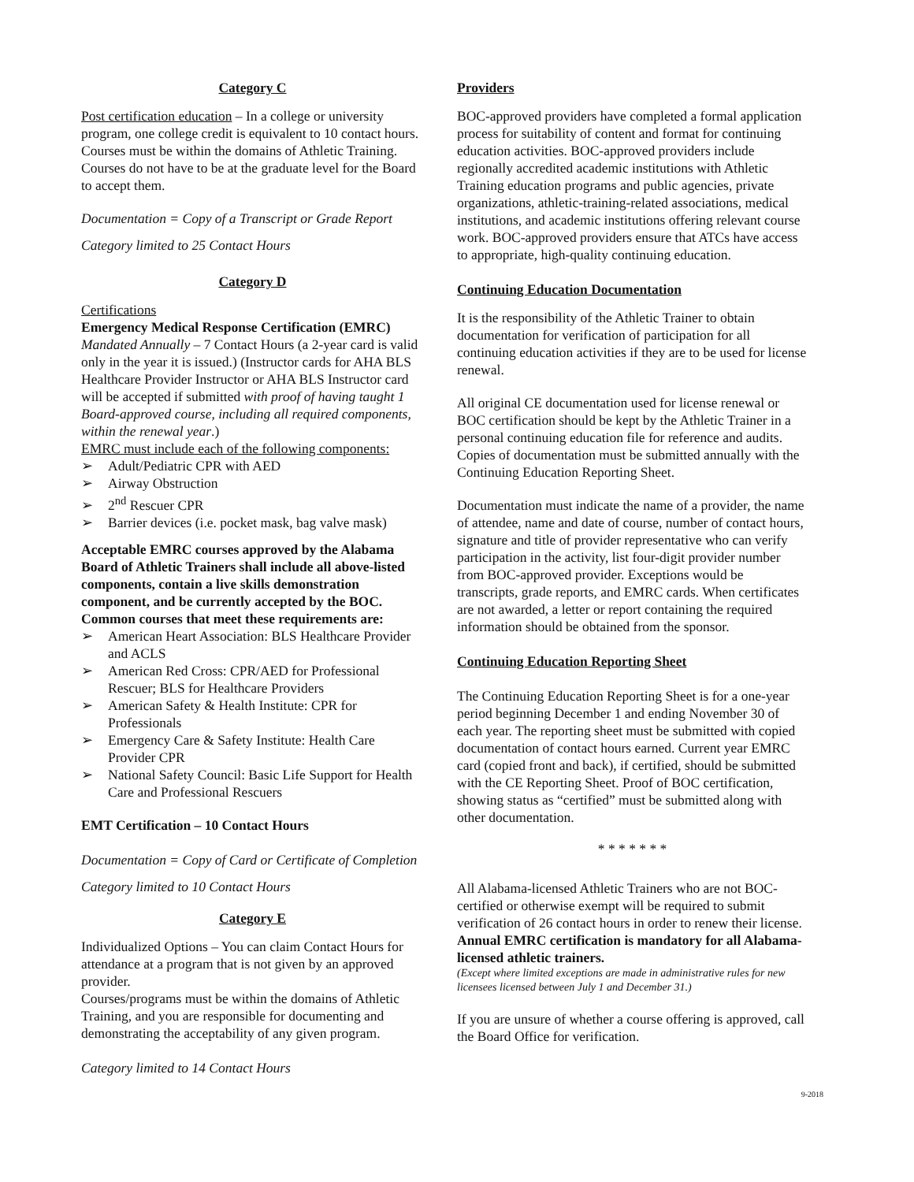Category C
Post certification education – In a college or university program, one college credit is equivalent to 10 contact hours. Courses must be within the domains of Athletic Training. Courses do not have to be at the graduate level for the Board to accept them.
Documentation = Copy of a Transcript or Grade Report
Category limited to 25 Contact Hours
Category D
Certifications
Emergency Medical Response Certification (EMRC)
Mandated Annually – 7 Contact Hours (a 2-year card is valid only in the year it is issued.) (Instructor cards for AHA BLS Healthcare Provider Instructor or AHA BLS Instructor card will be accepted if submitted with proof of having taught 1 Board-approved course, including all required components, within the renewal year.)
EMRC must include each of the following components:
➢ Adult/Pediatric CPR with AED
➢ Airway Obstruction
➢ 2<sup>nd</sup> Rescuer CPR
➢ Barrier devices (i.e. pocket mask, bag valve mask)
Acceptable EMRC courses approved by the Alabama Board of Athletic Trainers shall include all above-listed components, contain a live skills demonstration component, and be currently accepted by the BOC. Common courses that meet these requirements are:
➢ American Heart Association: BLS Healthcare Provider and ACLS
➢ American Red Cross: CPR/AED for Professional Rescuer; BLS for Healthcare Providers
➢ American Safety & Health Institute: CPR for Professionals
➢ Emergency Care & Safety Institute: Health Care Provider CPR
➢ National Safety Council: Basic Life Support for Health Care and Professional Rescuers
EMT Certification – 10 Contact Hours
Documentation = Copy of Card or Certificate of Completion
Category limited to 10 Contact Hours
Category E
Individualized Options – You can claim Contact Hours for attendance at a program that is not given by an approved provider.
Courses/programs must be within the domains of Athletic Training, and you are responsible for documenting and demonstrating the acceptability of any given program.
Category limited to 14 Contact Hours
Providers
BOC-approved providers have completed a formal application process for suitability of content and format for continuing education activities. BOC-approved providers include regionally accredited academic institutions with Athletic Training education programs and public agencies, private organizations, athletic-training-related associations, medical institutions, and academic institutions offering relevant course work. BOC-approved providers ensure that ATCs have access to appropriate, high-quality continuing education.
Continuing Education Documentation
It is the responsibility of the Athletic Trainer to obtain documentation for verification of participation for all continuing education activities if they are to be used for license renewal.
All original CE documentation used for license renewal or BOC certification should be kept by the Athletic Trainer in a personal continuing education file for reference and audits. Copies of documentation must be submitted annually with the Continuing Education Reporting Sheet.
Documentation must indicate the name of a provider, the name of attendee, name and date of course, number of contact hours, signature and title of provider representative who can verify participation in the activity, list four-digit provider number from BOC-approved provider. Exceptions would be transcripts, grade reports, and EMRC cards. When certificates are not awarded, a letter or report containing the required information should be obtained from the sponsor.
Continuing Education Reporting Sheet
The Continuing Education Reporting Sheet is for a one-year period beginning December 1 and ending November 30 of each year. The reporting sheet must be submitted with copied documentation of contact hours earned. Current year EMRC card (copied front and back), if certified, should be submitted with the CE Reporting Sheet. Proof of BOC certification, showing status as “certified” must be submitted along with other documentation.
* * * * * * *
All Alabama-licensed Athletic Trainers who are not BOC-certified or otherwise exempt will be required to submit verification of 26 contact hours in order to renew their license. Annual EMRC certification is mandatory for all Alabama-licensed athletic trainers.
(Except where limited exceptions are made in administrative rules for new licensees licensed between July 1 and December 31.)
If you are unsure of whether a course offering is approved, call the Board Office for verification.
9-2018